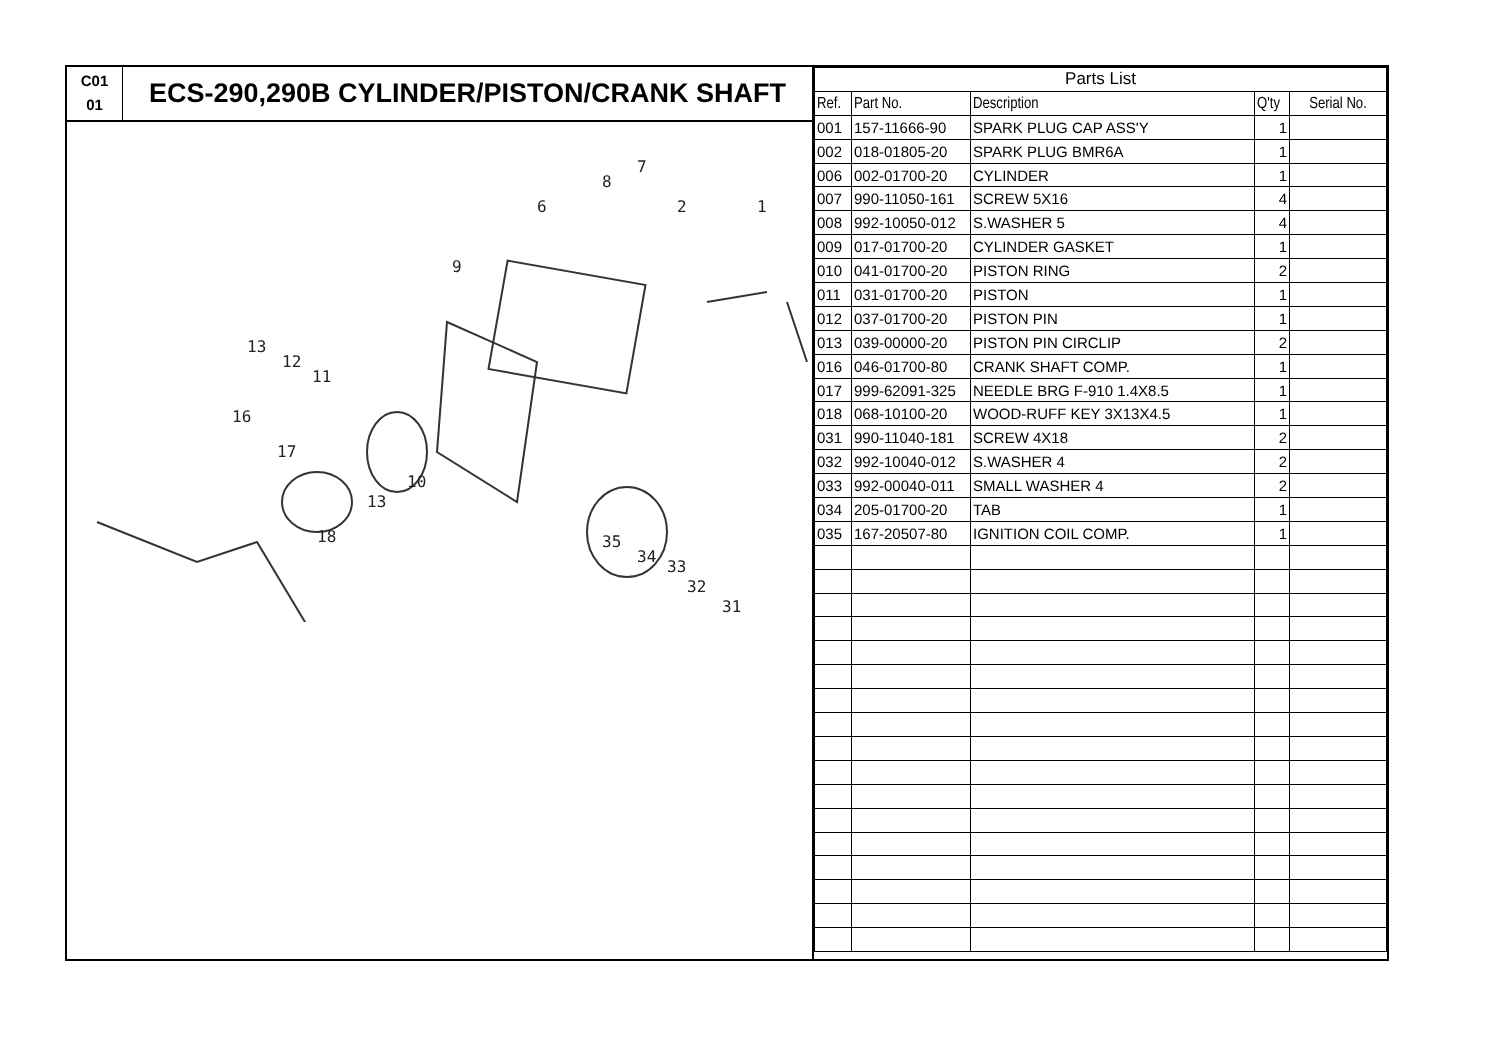C01
01
ECS-290,290B CYLINDER/PISTON/CRANK SHAFT
7
8
6
2
1
9
13
12
11
16
17
10
13
18
35
34
33
32
31
| Parts List | | | | |
| Ref. | Part No. | Description | Q'ty | Serial No. |
| 001 | 157-11666-90 | SPARK PLUG CAP ASS'Y | 1 | |
| 002 | 018-01805-20 | SPARK PLUG BMR6A | 1 | |
| 006 | 002-01700-20 | CYLINDER | 1 | |
| 007 | 990-11050-161 | SCREW 5X16 | 4 | |
| 008 | 992-10050-012 | S.WASHER 5 | 4 | |
| 009 | 017-01700-20 | CYLINDER GASKET | 1 | |
| 010 | 041-01700-20 | PISTON RING | 2 | |
| 011 | 031-01700-20 | PISTON | 1 | |
| 012 | 037-01700-20 | PISTON PIN | 1 | |
| 013 | 039-00000-20 | PISTON PIN CIRCLIP | 2 | |
| 016 | 046-01700-80 | CRANK SHAFT COMP. | 1 | |
| 017 | 999-62091-325 | NEEDLE BRG F-910 1.4X8.5 | 1 | |
| 018 | 068-10100-20 | WOOD-RUFF KEY 3X13X4.5 | 1 | |
| 031 | 990-11040-181 | SCREW 4X18 | 2 | |
| 032 | 992-10040-012 | S.WASHER 4 | 2 | |
| 033 | 992-00040-011 | SMALL WASHER 4 | 2 | |
| 034 | 205-01700-20 | TAB | 1 | |
| 035 | 167-20507-80 | IGNITION COIL COMP. | 1 | |